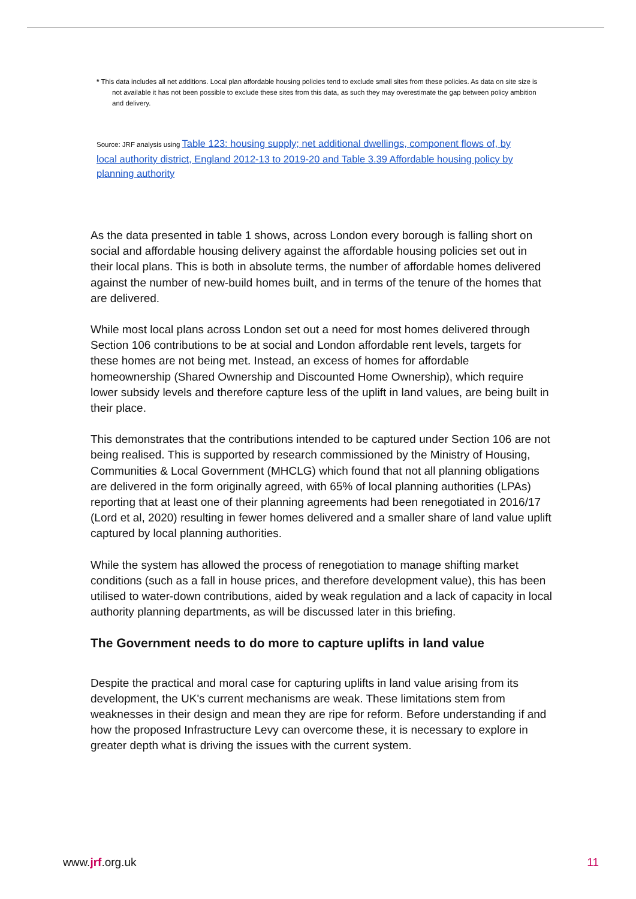* This data includes all net additions. Local plan affordable housing policies tend to exclude small sites from these policies. As data on site size is not available it has not been possible to exclude these sites from this data, as such they may overestimate the gap between policy ambition and delivery.
Source: JRF analysis using Table 123: housing supply; net additional dwellings, component flows of, by local authority district, England 2012-13 to 2019-20 and Table 3.39 Affordable housing policy by planning authority
As the data presented in table 1 shows, across London every borough is falling short on social and affordable housing delivery against the affordable housing policies set out in their local plans. This is both in absolute terms, the number of affordable homes delivered against the number of new-build homes built, and in terms of the tenure of the homes that are delivered.
While most local plans across London set out a need for most homes delivered through Section 106 contributions to be at social and London affordable rent levels, targets for these homes are not being met. Instead, an excess of homes for affordable homeownership (Shared Ownership and Discounted Home Ownership), which require lower subsidy levels and therefore capture less of the uplift in land values, are being built in their place.
This demonstrates that the contributions intended to be captured under Section 106 are not being realised. This is supported by research commissioned by the Ministry of Housing, Communities & Local Government (MHCLG) which found that not all planning obligations are delivered in the form originally agreed, with 65% of local planning authorities (LPAs) reporting that at least one of their planning agreements had been renegotiated in 2016/17 (Lord et al, 2020) resulting in fewer homes delivered and a smaller share of land value uplift captured by local planning authorities.
While the system has allowed the process of renegotiation to manage shifting market conditions (such as a fall in house prices, and therefore development value), this has been utilised to water-down contributions, aided by weak regulation and a lack of capacity in local authority planning departments, as will be discussed later in this briefing.
The Government needs to do more to capture uplifts in land value
Despite the practical and moral case for capturing uplifts in land value arising from its development, the UK's current mechanisms are weak. These limitations stem from weaknesses in their design and mean they are ripe for reform. Before understanding if and how the proposed Infrastructure Levy can overcome these, it is necessary to explore in greater depth what is driving the issues with the current system.
www.jrf.org.uk 11